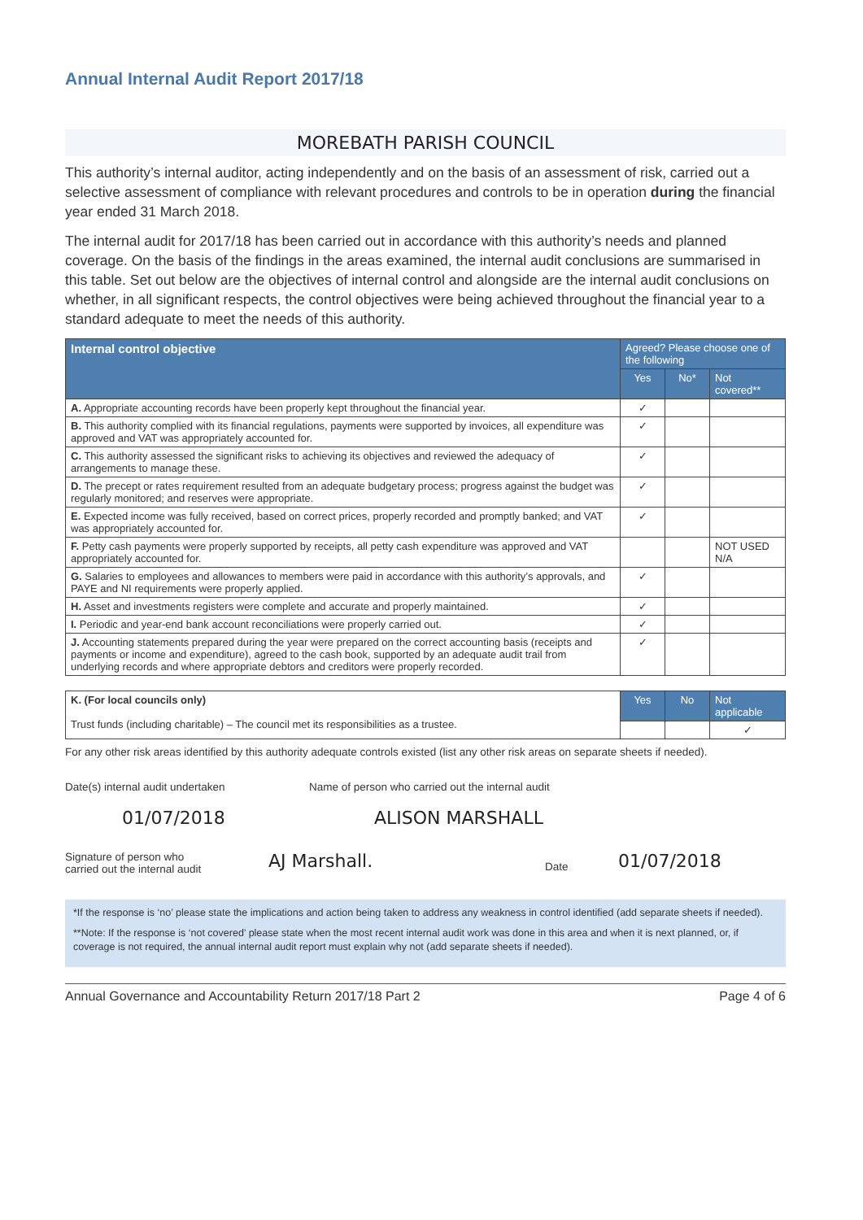Annual Internal Audit Report 2017/18
MOREBATH PARISH COUNCIL
This authority’s internal auditor, acting independently and on the basis of an assessment of risk, carried out a selective assessment of compliance with relevant procedures and controls to be in operation during the financial year ended 31 March 2018.
The internal audit for 2017/18 has been carried out in accordance with this authority’s needs and planned coverage. On the basis of the findings in the areas examined, the internal audit conclusions are summarised in this table. Set out below are the objectives of internal control and alongside are the internal audit conclusions on whether, in all significant respects, the control objectives were being achieved throughout the financial year to a standard adequate to meet the needs of this authority.
| Internal control objective | Agreed? Please choose one of the following | | |
| --- | --- | --- | --- |
| | Yes | No* | Not covered** |
| A. Appropriate accounting records have been properly kept throughout the financial year. | ✓ | | |
| B. This authority complied with its financial regulations, payments were supported by invoices, all expenditure was approved and VAT was appropriately accounted for. | ✓ | | |
| C. This authority assessed the significant risks to achieving its objectives and reviewed the adequacy of arrangements to manage these. | ✓ | | |
| D. The precept or rates requirement resulted from an adequate budgetary process; progress against the budget was regularly monitored; and reserves were appropriate. | ✓ | | |
| E. Expected income was fully received, based on correct prices, properly recorded and promptly banked; and VAT was appropriately accounted for. | ✓ | | |
| F. Petty cash payments were properly supported by receipts, all petty cash expenditure was approved and VAT appropriately accounted for. | | | NOT USED N/A |
| G. Salaries to employees and allowances to members were paid in accordance with this authority’s approvals, and PAYE and NI requirements were properly applied. | ✓ | | |
| H. Asset and investments registers were complete and accurate and properly maintained. | ✓ | | |
| I. Periodic and year-end bank account reconciliations were properly carried out. | ✓ | | |
| J. Accounting statements prepared during the year were prepared on the correct accounting basis (receipts and payments or income and expenditure), agreed to the cash book, supported by an adequate audit trail from underlying records and where appropriate debtors and creditors were properly recorded. | ✓ | | |
| K. (For local councils only) Trust funds (including charitable) – The council met its responsibilities as a trustee. | Yes | No | Not applicable |
| | | | ✓ |
For any other risk areas identified by this authority adequate controls existed (list any other risk areas on separate sheets if needed).
Date(s) internal audit undertaken
01/07/2018
Name of person who carried out the internal audit
ALISON MARSHALL
Signature of person who
carried out the internal audit
AJ Marshall.
Date
01/07/2018
*If the response is ‘no’ please state the implications and action being taken to address any weakness in control identified (add separate sheets if needed).
**Note: If the response is ‘not covered’ please state when the most recent internal audit work was done in this area and when it is next planned, or, if coverage is not required, the annual internal audit report must explain why not (add separate sheets if needed).
Annual Governance and Accountability Return 2017/18 Part 2 Page 4 of 6